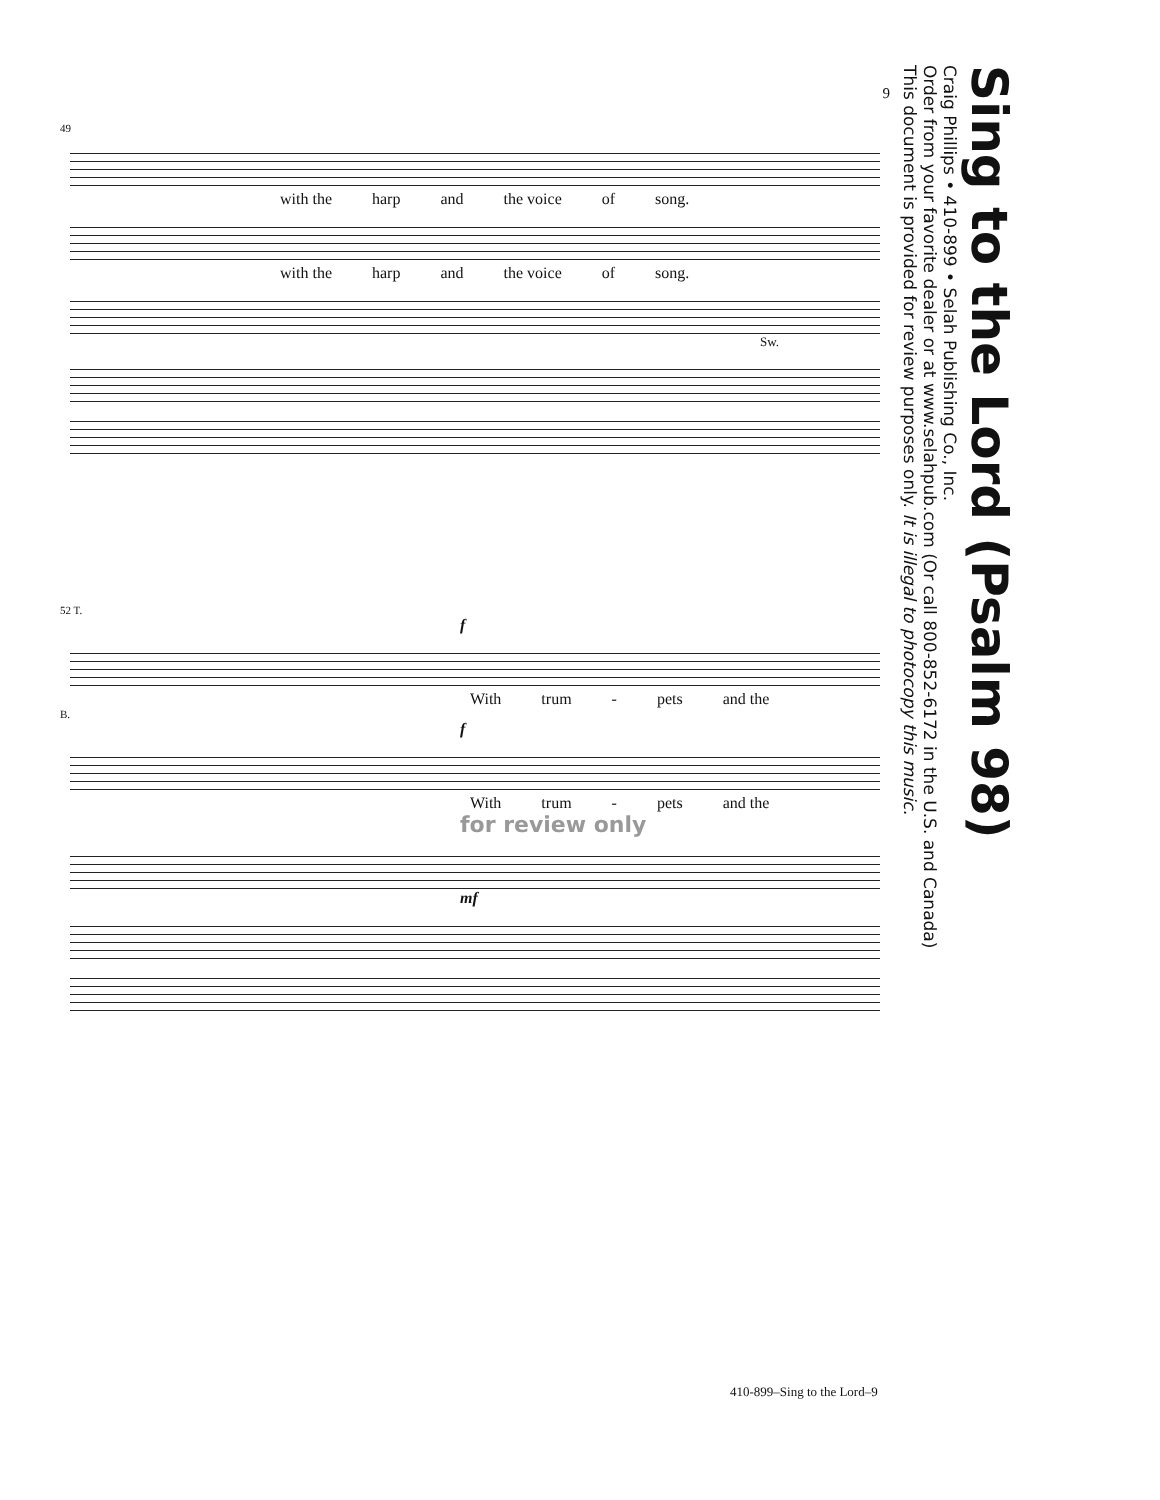9
49
with the harp and the voice of song.
with the harp and the voice of song.
Sw.
52 T.
f
With trum - pets and the
B.
f
With trum - pets and the
for review only
mf
Sing to the Lord (Psalm 98)
Craig Phillips • 410-899 • Selah Publishing Co., Inc.
Order from your favorite dealer or at www.selahpub.com (Or call 800-852-6172 in the U.S. and Canada)
This document is provided for review purposes only. It is illegal to photocopy this music.
410-899–Sing to the Lord–9